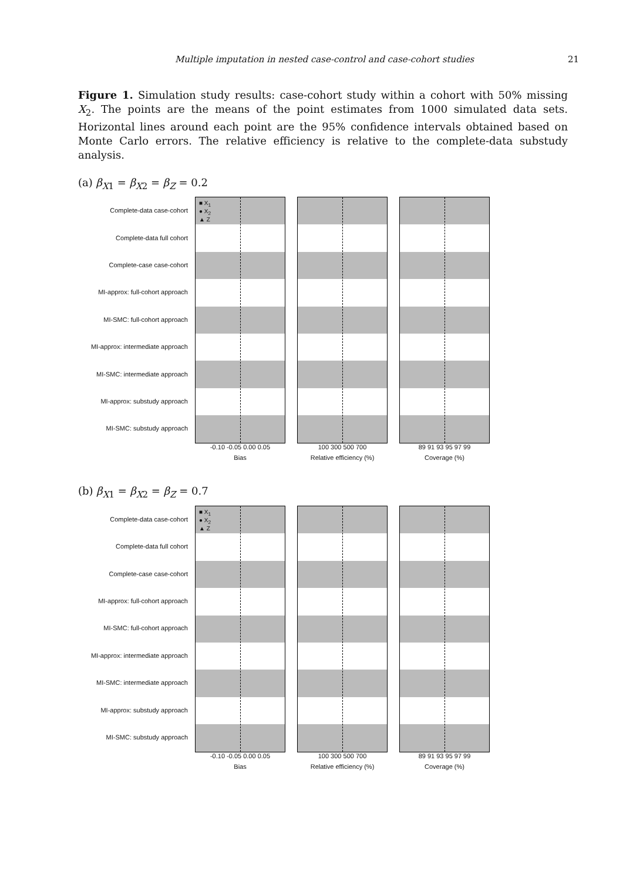Multiple imputation in nested case-control and case-cohort studies 21
Figure 1. Simulation study results: case-cohort study within a cohort with 50% missing X<sub>2</sub>. The points are the means of the point estimates from 1000 simulated data sets. Horizontal lines around each point are the 95% confidence intervals obtained based on Monte Carlo errors. The relative efficiency is relative to the complete-data substudy analysis.
(a) β<sub>X1</sub> = β<sub>X2</sub> = β<sub>Z</sub> = 0.2
Complete-data case-cohort
Complete-data full cohort
Complete-case case-cohort
MI-approx: full-cohort approach
MI-SMC: full-cohort approach
MI-approx: intermediate approach
MI-SMC: intermediate approach
MI-approx: substudy approach
MI-SMC: substudy approach
■ X<sub>1</sub>
● X<sub>2</sub>
▲ Z
-0.10 -0.05 0.00 0.05
Bias
100 300 500 700
Relative efficiency (%)
89 91 93 95 97 99
Coverage (%)
(b) β<sub>X1</sub> = β<sub>X2</sub> = β<sub>Z</sub> = 0.7
Complete-data case-cohort
Complete-data full cohort
Complete-case case-cohort
MI-approx: full-cohort approach
MI-SMC: full-cohort approach
MI-approx: intermediate approach
MI-SMC: intermediate approach
MI-approx: substudy approach
MI-SMC: substudy approach
■ X<sub>1</sub>
● X<sub>2</sub>
▲ Z
-0.10 -0.05 0.00 0.05
Bias
100 300 500 700
Relative efficiency (%)
89 91 93 95 97 99
Coverage (%)